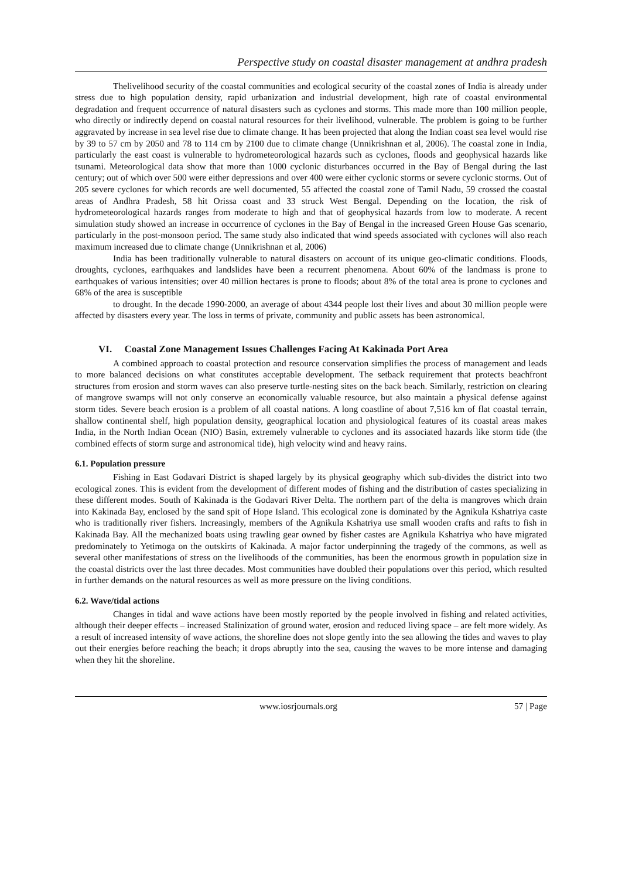Perspective study on coastal disaster management at andhra pradesh
Thelivelihood security of the coastal communities and ecological security of the coastal zones of India is already under stress due to high population density, rapid urbanization and industrial development, high rate of coastal environmental degradation and frequent occurrence of natural disasters such as cyclones and storms. This made more than 100 million people, who directly or indirectly depend on coastal natural resources for their livelihood, vulnerable. The problem is going to be further aggravated by increase in sea level rise due to climate change. It has been projected that along the Indian coast sea level would rise by 39 to 57 cm by 2050 and 78 to 114 cm by 2100 due to climate change (Unnikrishnan et al, 2006). The coastal zone in India, particularly the east coast is vulnerable to hydrometeorological hazards such as cyclones, floods and geophysical hazards like tsunami. Meteorological data show that more than 1000 cyclonic disturbances occurred in the Bay of Bengal during the last century; out of which over 500 were either depressions and over 400 were either cyclonic storms or severe cyclonic storms. Out of 205 severe cyclones for which records are well documented, 55 affected the coastal zone of Tamil Nadu, 59 crossed the coastal areas of Andhra Pradesh, 58 hit Orissa coast and 33 struck West Bengal. Depending on the location, the risk of hydrometeorological hazards ranges from moderate to high and that of geophysical hazards from low to moderate. A recent simulation study showed an increase in occurrence of cyclones in the Bay of Bengal in the increased Green House Gas scenario, particularly in the post-monsoon period. The same study also indicated that wind speeds associated with cyclones will also reach maximum increased due to climate change (Unnikrishnan et al, 2006)
India has been traditionally vulnerable to natural disasters on account of its unique geo-climatic conditions. Floods, droughts, cyclones, earthquakes and landslides have been a recurrent phenomena. About 60% of the landmass is prone to earthquakes of various intensities; over 40 million hectares is prone to floods; about 8% of the total area is prone to cyclones and 68% of the area is susceptible
to drought. In the decade 1990-2000, an average of about 4344 people lost their lives and about 30 million people were affected by disasters every year. The loss in terms of private, community and public assets has been astronomical.
VI. Coastal Zone Management Issues Challenges Facing At Kakinada Port Area
A combined approach to coastal protection and resource conservation simplifies the process of management and leads to more balanced decisions on what constitutes acceptable development. The setback requirement that protects beachfront structures from erosion and storm waves can also preserve turtle-nesting sites on the back beach. Similarly, restriction on clearing of mangrove swamps will not only conserve an economically valuable resource, but also maintain a physical defense against storm tides. Severe beach erosion is a problem of all coastal nations. A long coastline of about 7,516 km of flat coastal terrain, shallow continental shelf, high population density, geographical location and physiological features of its coastal areas makes India, in the North Indian Ocean (NIO) Basin, extremely vulnerable to cyclones and its associated hazards like storm tide (the combined effects of storm surge and astronomical tide), high velocity wind and heavy rains.
6.1. Population pressure
Fishing in East Godavari District is shaped largely by its physical geography which sub-divides the district into two ecological zones. This is evident from the development of different modes of fishing and the distribution of castes specializing in these different modes. South of Kakinada is the Godavari River Delta. The northern part of the delta is mangroves which drain into Kakinada Bay, enclosed by the sand spit of Hope Island. This ecological zone is dominated by the Agnikula Kshatriya caste who is traditionally river fishers. Increasingly, members of the Agnikula Kshatriya use small wooden crafts and rafts to fish in Kakinada Bay. All the mechanized boats using trawling gear owned by fisher castes are Agnikula Kshatriya who have migrated predominately to Yetimoga on the outskirts of Kakinada. A major factor underpinning the tragedy of the commons, as well as several other manifestations of stress on the livelihoods of the communities, has been the enormous growth in population size in the coastal districts over the last three decades. Most communities have doubled their populations over this period, which resulted in further demands on the natural resources as well as more pressure on the living conditions.
6.2. Wave/tidal actions
Changes in tidal and wave actions have been mostly reported by the people involved in fishing and related activities, although their deeper effects – increased Stalinization of ground water, erosion and reduced living space – are felt more widely. As a result of increased intensity of wave actions, the shoreline does not slope gently into the sea allowing the tides and waves to play out their energies before reaching the beach; it drops abruptly into the sea, causing the waves to be more intense and damaging when they hit the shoreline.
www.iosrjournals.org 57 | Page